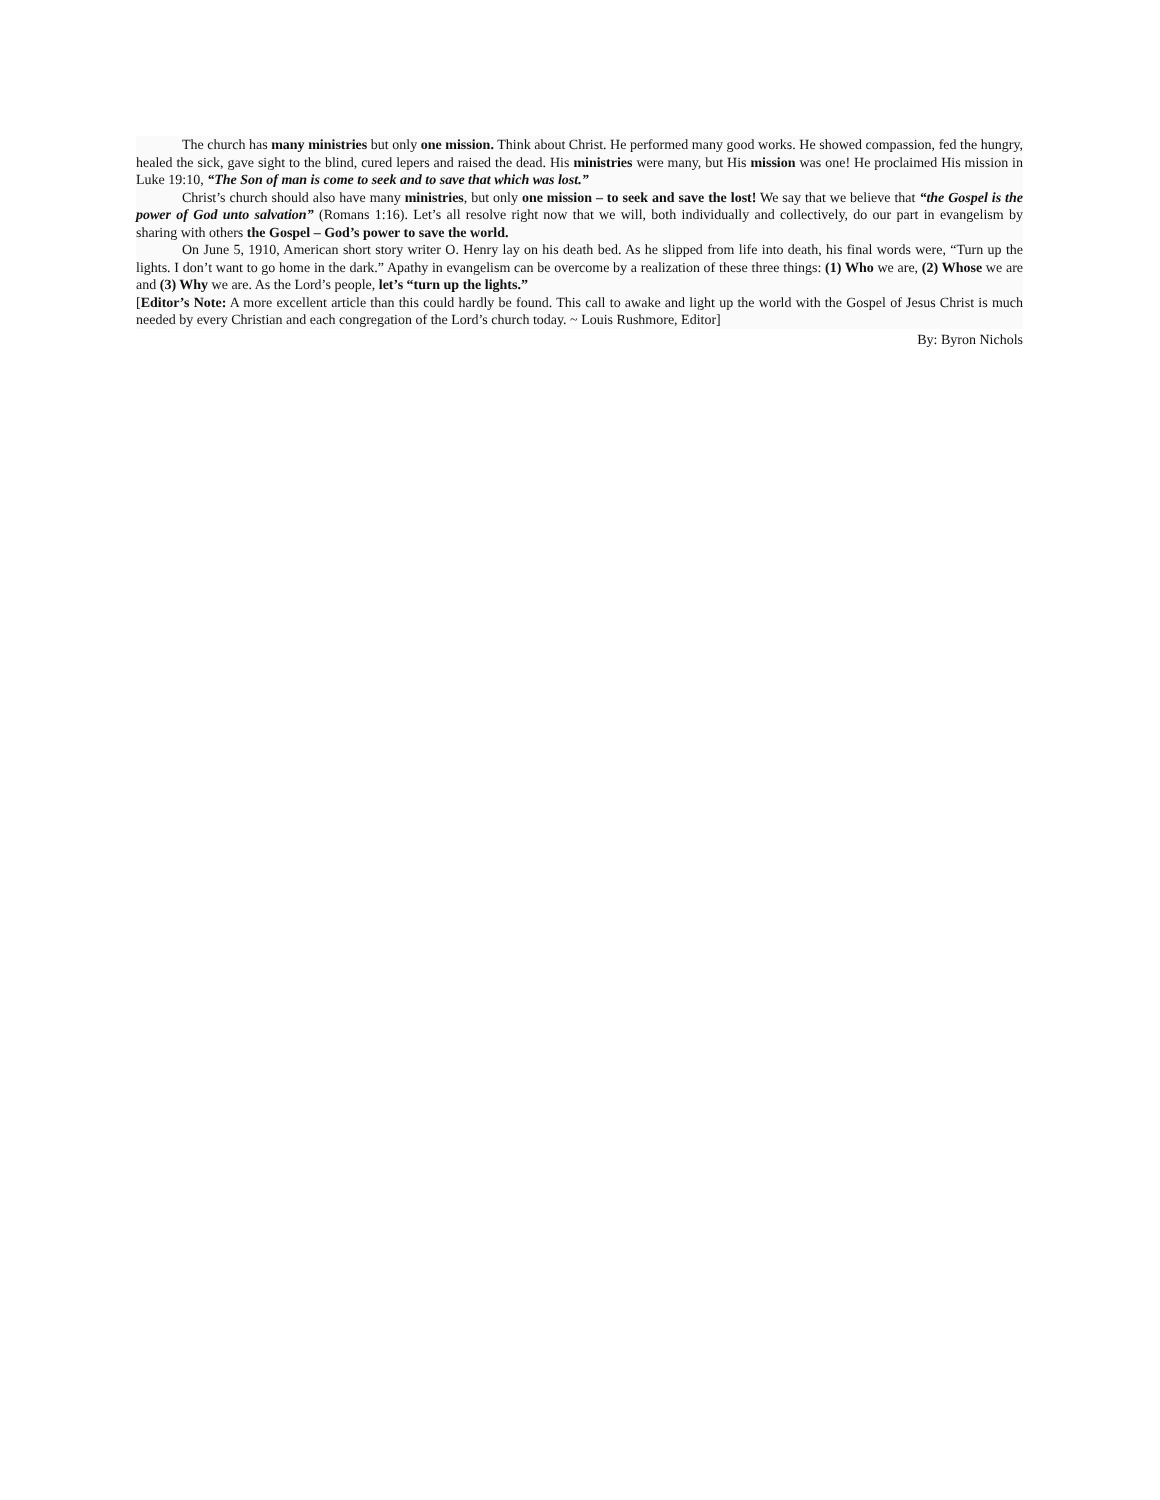The church has many ministries but only one mission. Think about Christ. He performed many good works. He showed compassion, fed the hungry, healed the sick, gave sight to the blind, cured lepers and raised the dead. His ministries were many, but His mission was one! He proclaimed His mission in Luke 19:10, “The Son of man is come to seek and to save that which was lost.”
Christ’s church should also have many ministries, but only one mission – to seek and save the lost! We say that we believe that “the Gospel is the power of God unto salvation” (Romans 1:16). Let’s all resolve right now that we will, both individually and collectively, do our part in evangelism by sharing with others the Gospel – God’s power to save the world.
On June 5, 1910, American short story writer O. Henry lay on his death bed. As he slipped from life into death, his final words were, “Turn up the lights. I don’t want to go home in the dark.” Apathy in evangelism can be overcome by a realization of these three things: (1) Who we are, (2) Whose we are and (3) Why we are. As the Lord’s people, let’s “turn up the lights.”
[Editor’s Note: A more excellent article than this could hardly be found. This call to awake and light up the world with the Gospel of Jesus Christ is much needed by every Christian and each congregation of the Lord’s church today. ~ Louis Rushmore, Editor]
By: Byron Nichols